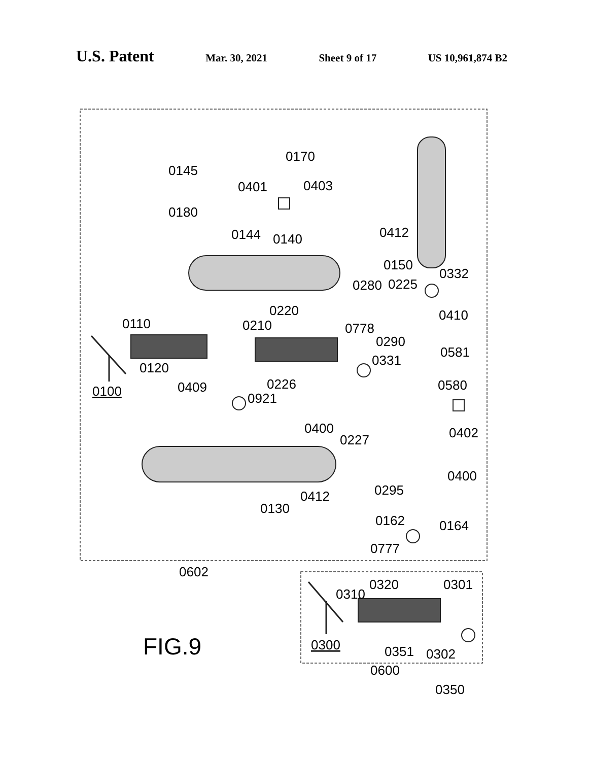U.S. Patent Mar. 30, 2021 Sheet 9 of 17 US 10,961,874 B2
0145
0170
0401
0403
0180
0144
0140
0412
0150
0332
0280
0225
0220
0110
0210
0778
0410
0290
0581
0120
0331
0580
0100
0409
0226
0921
0400
0402
0227
0400
0295
0412
0130
0162
0164
0777
0602
0320
0301
0310
0300
0351
0302
0600
0350
FIG.9